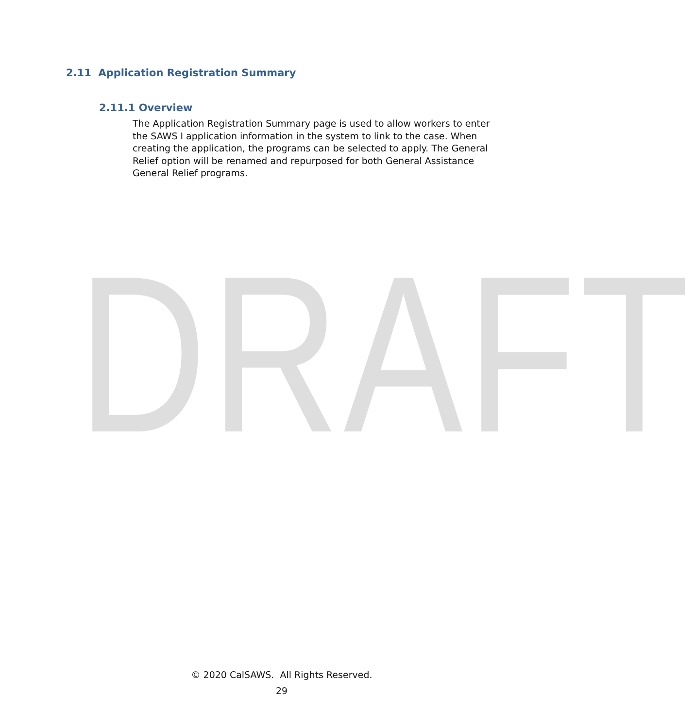DRAFT
2.11 Application Registration Summary
2.11.1 Overview
The Application Registration Summary page is used to allow workers to enter the SAWS I application information in the system to link to the case. When creating the application, the programs can be selected to apply. The General Relief option will be renamed and repurposed for both General Assistance General Relief programs.
© 2020 CalSAWS. All Rights Reserved.
29